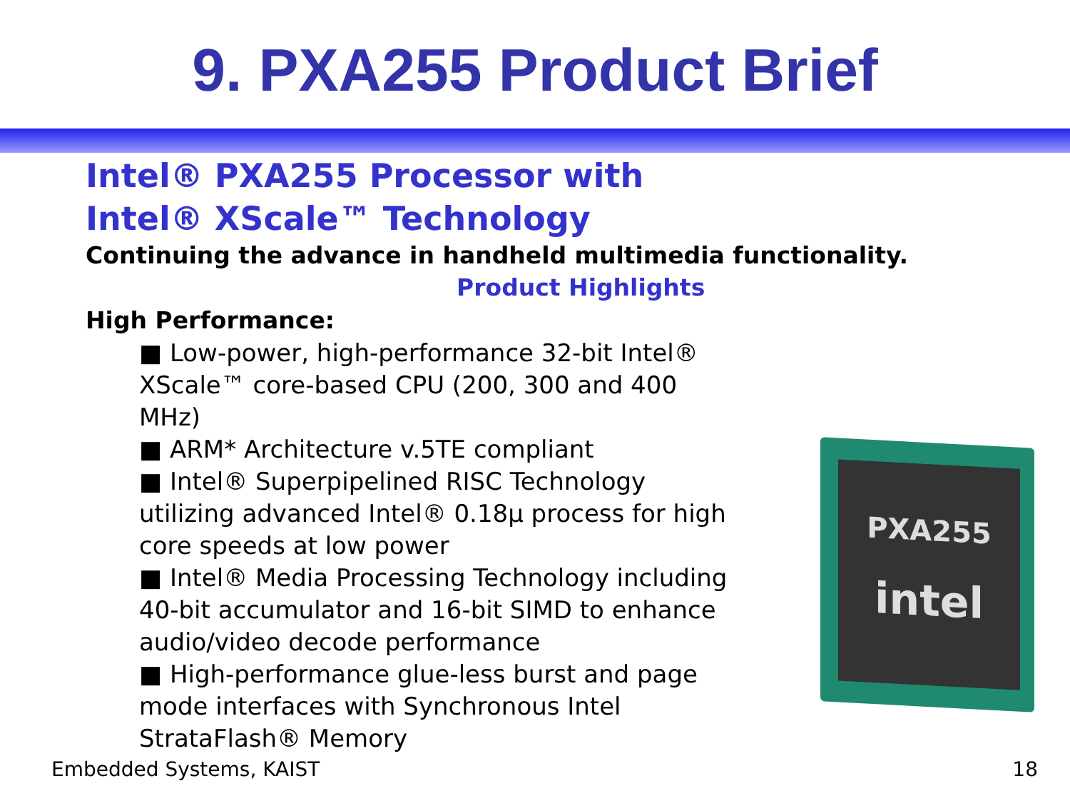9. PXA255 Product Brief
Intel® PXA255 Processor with
Intel® XScale™ Technology
Continuing the advance in handheld multimedia functionality.
Product Highlights
High Performance:
■ Low-power, high-performance 32-bit Intel® XScale™ core-based CPU (200, 300 and 400 MHz)
■ ARM* Architecture v.5TE compliant
■ Intel® Superpipelined RISC Technology utilizing advanced Intel® 0.18µ process for high core speeds at low power
■ Intel® Media Processing Technology including 40-bit accumulator and 16-bit SIMD to enhance audio/video decode performance
■ High-performance glue-less burst and page mode interfaces with Synchronous Intel StrataFlash® Memory
PXA255
intel
Embedded Systems, KAIST 18